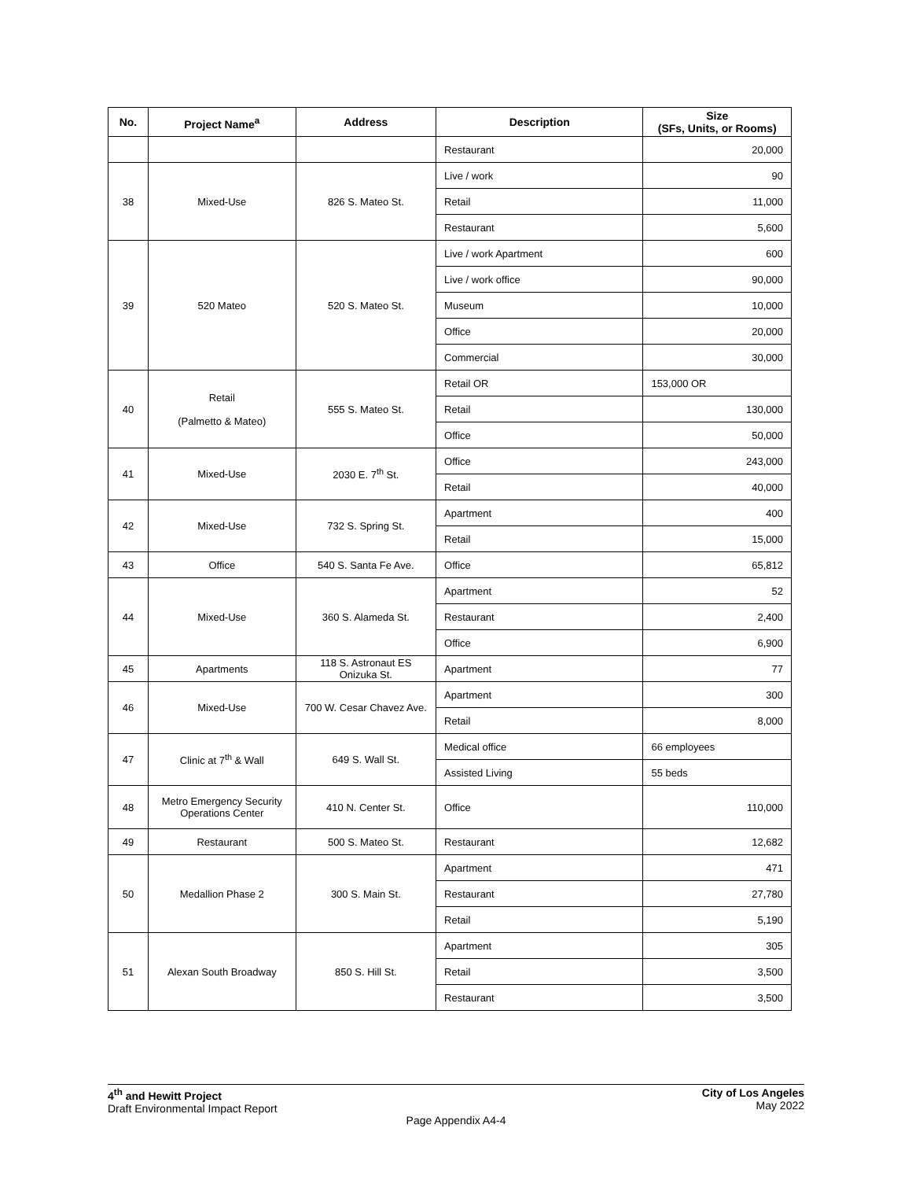| No. | Project Name<sup>a</sup> | Address | Description | Size (SFs, Units, or Rooms) |
| --- | --- | --- | --- | --- |
| | | | Restaurant | 20,000 |
| 38 | Mixed-Use | 826 S. Mateo St. | Live / work | 90 |
| | | | Retail | 11,000 |
| | | | Restaurant | 5,600 |
| 39 | 520 Mateo | 520 S. Mateo St. | Live / work Apartment | 600 |
| | | | Live / work office | 90,000 |
| | | | Museum | 10,000 |
| | | | Office | 20,000 |
| | | | Commercial | 30,000 |
| 40 | Retail (Palmetto & Mateo) | 555 S. Mateo St. | Retail OR | 153,000 OR |
| | | | Retail | 130,000 |
| | | | Office | 50,000 |
| 41 | Mixed-Use | 2030 E. 7<sup>th</sup> St. | Office | 243,000 |
| | | | Retail | 40,000 |
| 42 | Mixed-Use | 732 S. Spring St. | Apartment | 400 |
| | | | Retail | 15,000 |
| 43 | Office | 540 S. Santa Fe Ave. | Office | 65,812 |
| 44 | Mixed-Use | 360 S. Alameda St. | Apartment | 52 |
| | | | Restaurant | 2,400 |
| | | | Office | 6,900 |
| 45 | Apartments | 118 S. Astronaut ES Onizuka St. | Apartment | 77 |
| 46 | Mixed-Use | 700 W. Cesar Chavez Ave. | Apartment | 300 |
| | | | Retail | 8,000 |
| 47 | Clinic at 7<sup>th</sup> & Wall | 649 S. Wall St. | Medical office | 66 employees |
| | | | Assisted Living | 55 beds |
| 48 | Metro Emergency Security Operations Center | 410 N. Center St. | Office | 110,000 |
| 49 | Restaurant | 500 S. Mateo St. | Restaurant | 12,682 |
| 50 | Medallion Phase 2 | 300 S. Main St. | Apartment | 471 |
| | | | Restaurant | 27,780 |
| | | | Retail | 5,190 |
| 51 | Alexan South Broadway | 850 S. Hill St. | Apartment | 305 |
| | | | Retail | 3,500 |
| | | | Restaurant | 3,500 |
4<sup>th</sup> and Hewitt Project
Draft Environmental Impact Report
City of Los Angeles
May 2022
Page Appendix A4-4